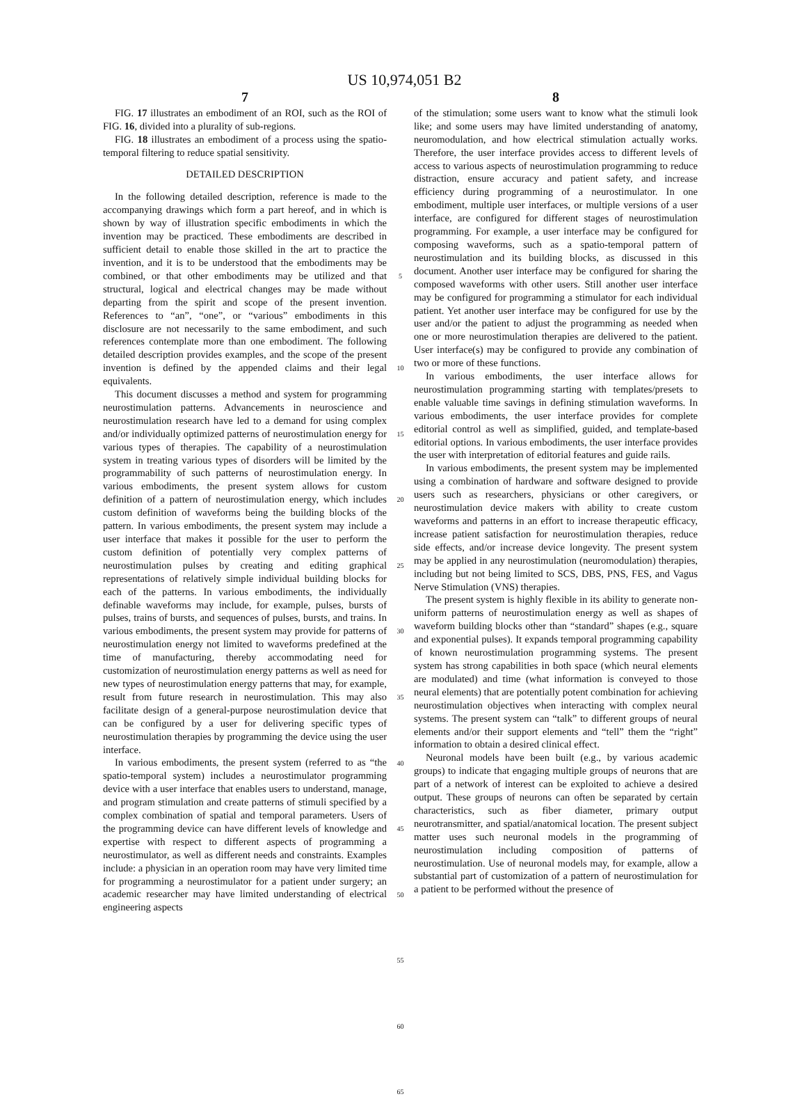US 10,974,051 B2
7
FIG. 17 illustrates an embodiment of an ROI, such as the ROI of FIG. 16, divided into a plurality of sub-regions.
FIG. 18 illustrates an embodiment of a process using the spatio-temporal filtering to reduce spatial sensitivity.
DETAILED DESCRIPTION
In the following detailed description, reference is made to the accompanying drawings which form a part hereof, and in which is shown by way of illustration specific embodiments in which the invention may be practiced. These embodiments are described in sufficient detail to enable those skilled in the art to practice the invention, and it is to be understood that the embodiments may be combined, or that other embodiments may be utilized and that structural, logical and electrical changes may be made without departing from the spirit and scope of the present invention. References to “an”, “one”, or “various” embodiments in this disclosure are not necessarily to the same embodiment, and such references contemplate more than one embodiment. The following detailed description provides examples, and the scope of the present invention is defined by the appended claims and their legal equivalents.
This document discusses a method and system for programming neurostimulation patterns. Advancements in neuroscience and neurostimulation research have led to a demand for using complex and/or individually optimized patterns of neurostimulation energy for various types of therapies. The capability of a neurostimulation system in treating various types of disorders will be limited by the programmability of such patterns of neurostimulation energy. In various embodiments, the present system allows for custom definition of a pattern of neurostimulation energy, which includes custom definition of waveforms being the building blocks of the pattern. In various embodiments, the present system may include a user interface that makes it possible for the user to perform the custom definition of potentially very complex patterns of neurostimulation pulses by creating and editing graphical representations of relatively simple individual building blocks for each of the patterns. In various embodiments, the individually definable waveforms may include, for example, pulses, bursts of pulses, trains of bursts, and sequences of pulses, bursts, and trains. In various embodiments, the present system may provide for patterns of neurostimulation energy not limited to waveforms predefined at the time of manufacturing, thereby accommodating need for customization of neurostimulation energy patterns as well as need for new types of neurostimulation energy patterns that may, for example, result from future research in neurostimulation. This may also facilitate design of a general-purpose neurostimulation device that can be configured by a user for delivering specific types of neurostimulation therapies by programming the device using the user interface.
In various embodiments, the present system (referred to as “the spatio-temporal system) includes a neurostimulator programming device with a user interface that enables users to understand, manage, and program stimulation and create patterns of stimuli specified by a complex combination of spatial and temporal parameters. Users of the programming device can have different levels of knowledge and expertise with respect to different aspects of programming a neurostimulator, as well as different needs and constraints. Examples include: a physician in an operation room may have very limited time for programming a neurostimulator for a patient under surgery; an academic researcher may have limited understanding of electrical engineering aspects
5
10
15
20
25
30
35
40
45
50
55
60
65
8
of the stimulation; some users want to know what the stimuli look like; and some users may have limited understanding of anatomy, neuromodulation, and how electrical stimulation actually works. Therefore, the user interface provides access to different levels of access to various aspects of neurostimulation programming to reduce distraction, ensure accuracy and patient safety, and increase efficiency during programming of a neurostimulator. In one embodiment, multiple user interfaces, or multiple versions of a user interface, are configured for different stages of neurostimulation programming. For example, a user interface may be configured for composing waveforms, such as a spatio-temporal pattern of neurostimulation and its building blocks, as discussed in this document. Another user interface may be configured for sharing the composed waveforms with other users. Still another user interface may be configured for programming a stimulator for each individual patient. Yet another user interface may be configured for use by the user and/or the patient to adjust the programming as needed when one or more neurostimulation therapies are delivered to the patient. User interface(s) may be configured to provide any combination of two or more of these functions.
In various embodiments, the user interface allows for neurostimulation programming starting with templates/presets to enable valuable time savings in defining stimulation waveforms. In various embodiments, the user interface provides for complete editorial control as well as simplified, guided, and template-based editorial options. In various embodiments, the user interface provides the user with interpretation of editorial features and guide rails.
In various embodiments, the present system may be implemented using a combination of hardware and software designed to provide users such as researchers, physicians or other caregivers, or neurostimulation device makers with ability to create custom waveforms and patterns in an effort to increase therapeutic efficacy, increase patient satisfaction for neurostimulation therapies, reduce side effects, and/or increase device longevity. The present system may be applied in any neurostimulation (neuromodulation) therapies, including but not being limited to SCS, DBS, PNS, FES, and Vagus Nerve Stimulation (VNS) therapies.
The present system is highly flexible in its ability to generate non-uniform patterns of neurostimulation energy as well as shapes of waveform building blocks other than “standard” shapes (e.g., square and exponential pulses). It expands temporal programming capability of known neurostimulation programming systems. The present system has strong capabilities in both space (which neural elements are modulated) and time (what information is conveyed to those neural elements) that are potentially potent combination for achieving neurostimulation objectives when interacting with complex neural systems. The present system can “talk” to different groups of neural elements and/or their support elements and “tell” them the “right” information to obtain a desired clinical effect.
Neuronal models have been built (e.g., by various academic groups) to indicate that engaging multiple groups of neurons that are part of a network of interest can be exploited to achieve a desired output. These groups of neurons can often be separated by certain characteristics, such as fiber diameter, primary output neurotransmitter, and spatial/anatomical location. The present subject matter uses such neuronal models in the programming of neurostimulation including composition of patterns of neurostimulation. Use of neuronal models may, for example, allow a substantial part of customization of a pattern of neurostimulation for a patient to be performed without the presence of